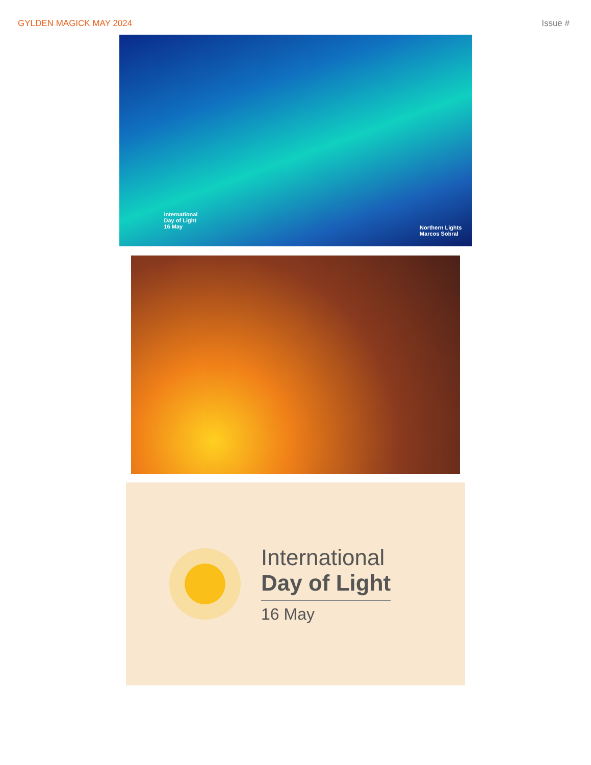GYLDEN MAGICK MAY 2024 Issue #
International
Day of Light
16 May
Northern Lights
Marcos Sobral
International
Day of Light
16 May